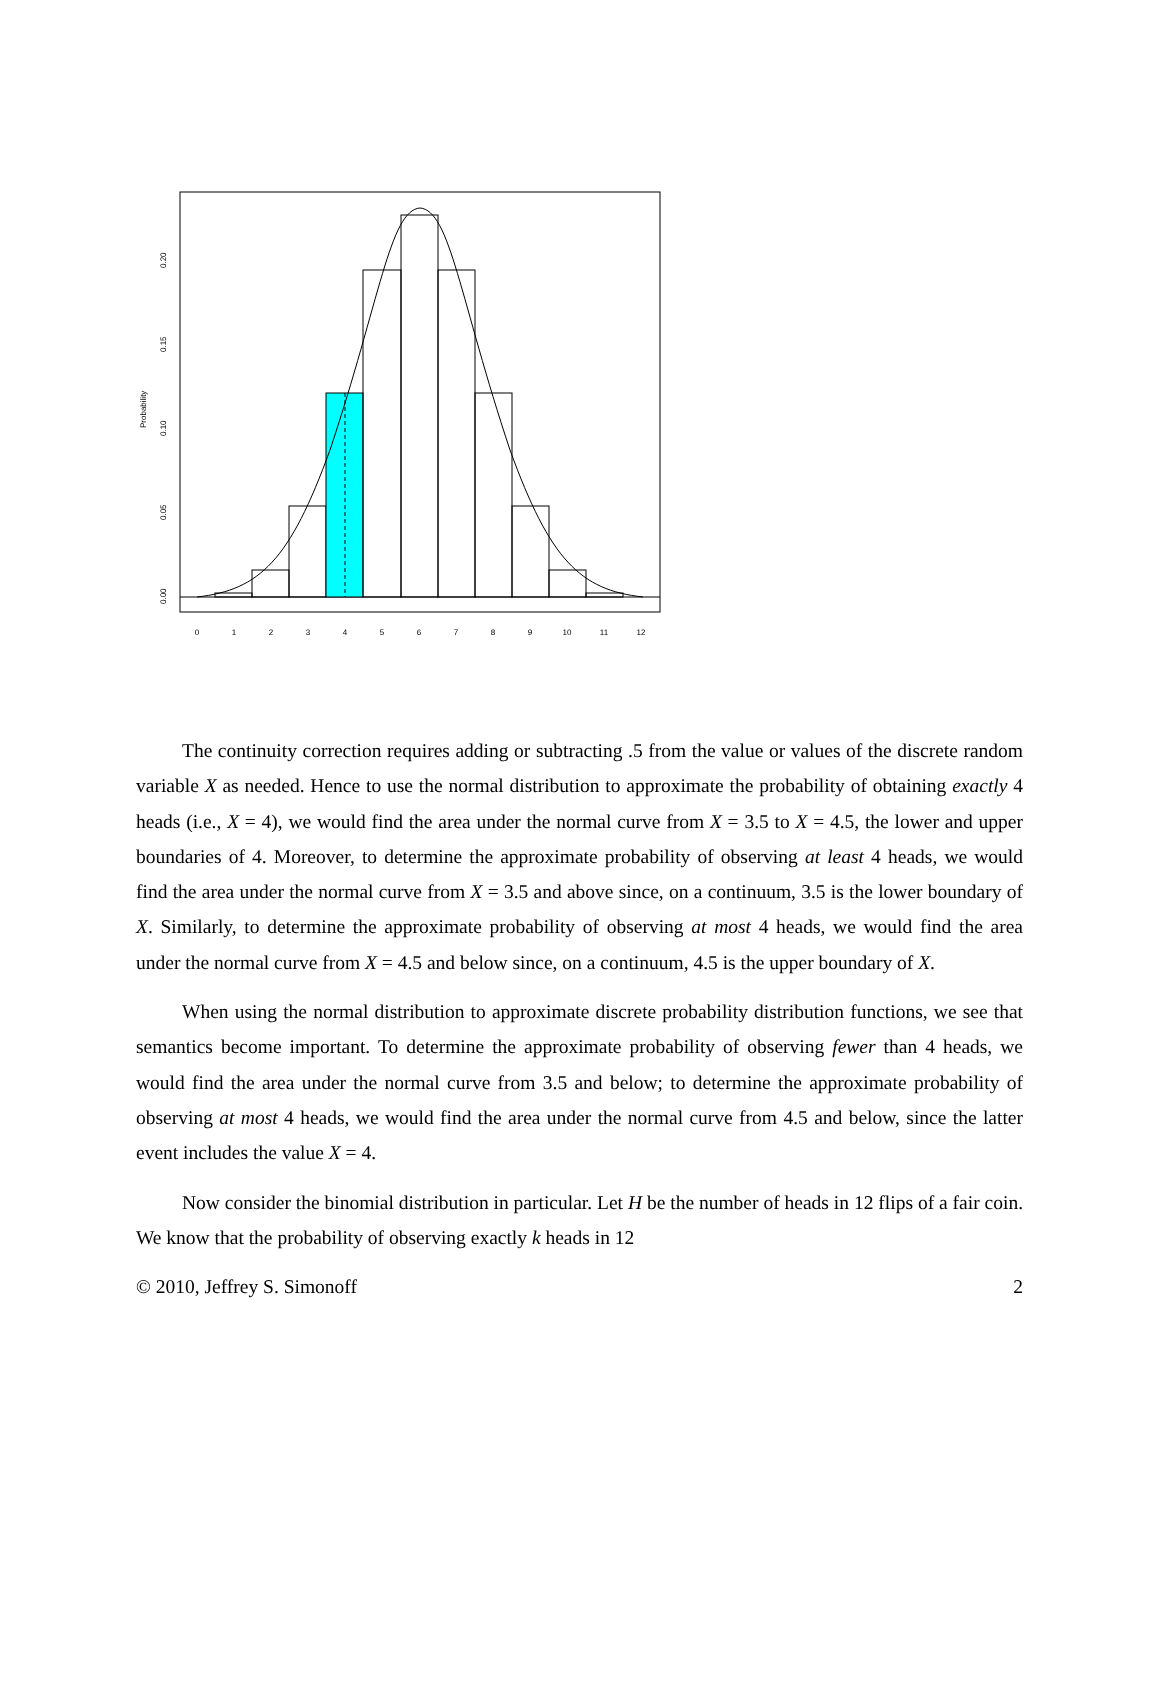0
1
2
3
4
5
6
7
8
9
10
11
12
0.00
0.05
0.10
0.15
0.20
Probability
The continuity correction requires adding or subtracting .5 from the value or values of the discrete random variable X as needed. Hence to use the normal distribution to approximate the probability of obtaining exactly 4 heads (i.e., X = 4), we would find the area under the normal curve from X = 3.5 to X = 4.5, the lower and upper boundaries of 4. Moreover, to determine the approximate probability of observing at least 4 heads, we would find the area under the normal curve from X = 3.5 and above since, on a continuum, 3.5 is the lower boundary of X. Similarly, to determine the approximate probability of observing at most 4 heads, we would find the area under the normal curve from X = 4.5 and below since, on a continuum, 4.5 is the upper boundary of X.
When using the normal distribution to approximate discrete probability distribution functions, we see that semantics become important. To determine the approximate probability of observing fewer than 4 heads, we would find the area under the normal curve from 3.5 and below; to determine the approximate probability of observing at most 4 heads, we would find the area under the normal curve from 4.5 and below, since the latter event includes the value X = 4.
Now consider the binomial distribution in particular. Let H be the number of heads in 12 flips of a fair coin. We know that the probability of observing exactly k heads in 12
© 2010, Jeffrey S. Simonoff 2